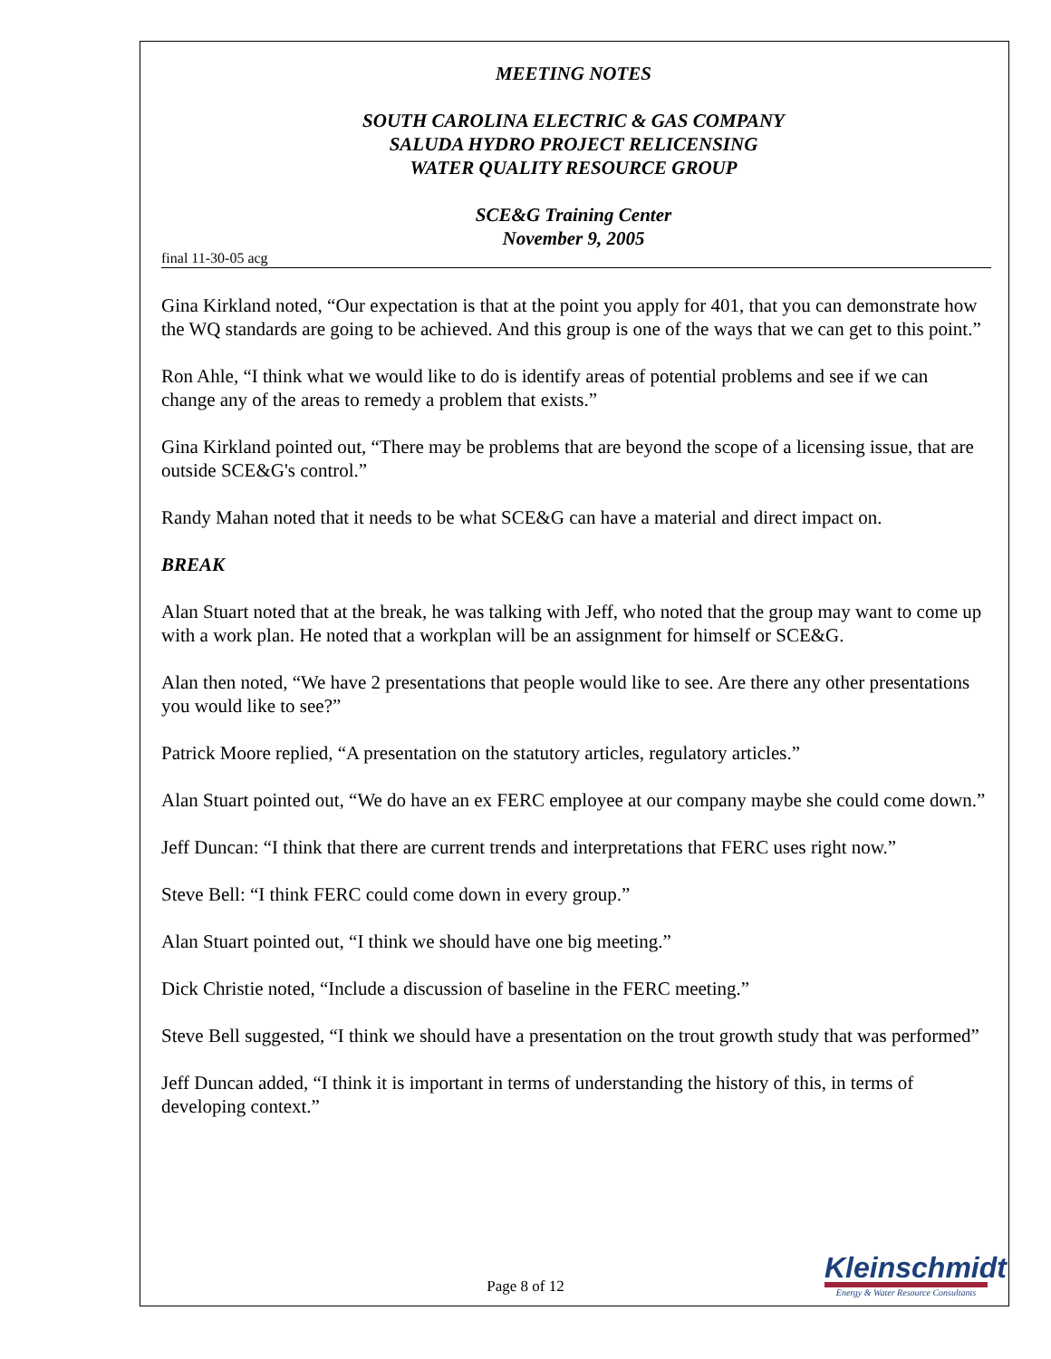MEETING NOTES
SOUTH CAROLINA ELECTRIC & GAS COMPANY
SALUDA HYDRO PROJECT RELICENSING
WATER QUALITY RESOURCE GROUP
SCE&G Training Center
November 9, 2005
final 11-30-05 acg
Gina Kirkland noted, “Our expectation is that at the point you apply for 401, that you can demonstrate how the WQ standards are going to be achieved. And this group is one of the ways that we can get to this point.”
Ron Ahle, “I think what we would like to do is identify areas of potential problems and see if we can change any of the areas to remedy a problem that exists.”
Gina Kirkland pointed out, “There may be problems that are beyond the scope of a licensing issue, that are outside SCE&G's control.”
Randy Mahan noted that it needs to be what SCE&G can have a material and direct impact on.
BREAK
Alan Stuart noted that at the break, he was talking with Jeff, who noted that the group may want to come up with a work plan. He noted that a workplan will be an assignment for himself or SCE&G.
Alan then noted, “We have 2 presentations that people would like to see. Are there any other presentations you would like to see?”
Patrick Moore replied, “A presentation on the statutory articles, regulatory articles.”
Alan Stuart pointed out, “We do have an ex FERC employee at our company maybe she could come down.”
Jeff Duncan: “I think that there are current trends and interpretations that FERC uses right now.”
Steve Bell: “I think FERC could come down in every group.”
Alan Stuart pointed out, “I think we should have one big meeting.”
Dick Christie noted, “Include a discussion of baseline in the FERC meeting.”
Steve Bell suggested, “I think we should have a presentation on the trout growth study that was performed”
Jeff Duncan added, “I think it is important in terms of understanding the history of this, in terms of developing context.”
Page 8 of 12
Kleinschmidt
Energy & Water Resource Consultants